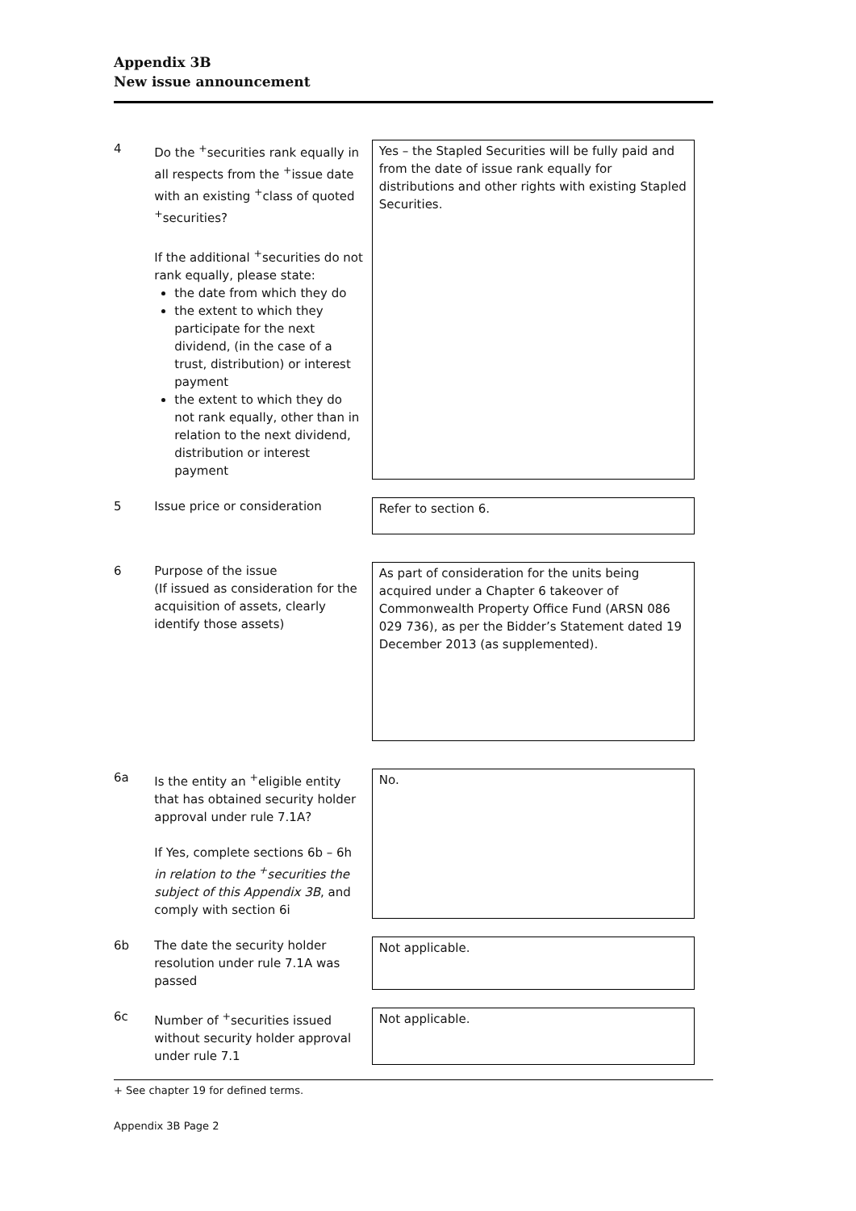Appendix 3B
New issue announcement
| 4 | Do the <sup>+</sup>securities rank equally in all respects from the <sup>+</sup>issue date with an existing <sup>+</sup>class of quoted <sup>+</sup>securities? If the additional <sup>+</sup>securities do not rank equally, please state: the date from which they do the extent to which they participate for the next dividend, (in the case of a trust, distribution) or interest payment the extent to which they do not rank equally, other than in relation to the next dividend, distribution or interest payment | Yes – the Stapled Securities will be fully paid and from the date of issue rank equally for distributions and other rights with existing Stapled Securities. |
| 5 | Issue price or consideration | Refer to section 6. |
| 6 | Purpose of the issue (If issued as consideration for the acquisition of assets, clearly identify those assets) | As part of consideration for the units being acquired under a Chapter 6 takeover of Commonwealth Property Office Fund (ARSN 086 029 736), as per the Bidder’s Statement dated 19 December 2013 (as supplemented). |
| 6a | Is the entity an <sup>+</sup>eligible entity that has obtained security holder approval under rule 7.1A? If Yes, complete sections 6b – 6h in relation to the <sup>+</sup>securities the subject of this Appendix 3B , and comply with section 6i | No. |
| 6b | The date the security holder resolution under rule 7.1A was passed | Not applicable. |
| 6c | Number of <sup>+</sup>securities issued without security holder approval under rule 7.1 | Not applicable. |
+ See chapter 19 for defined terms.
Appendix 3B Page 2